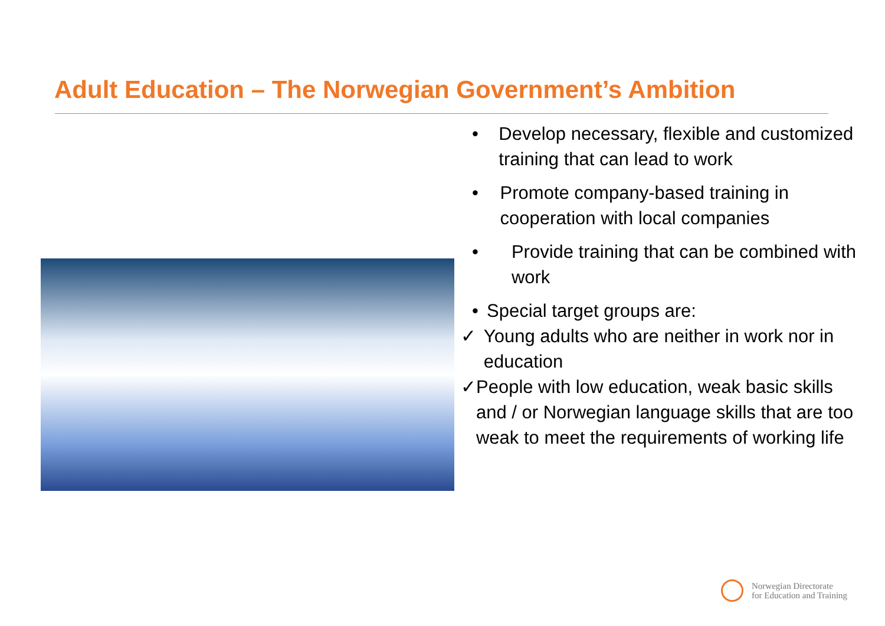Adult Education – The Norwegian Government’s Ambition
• Develop necessary, flexible and customized training that can lead to work
• Promote company-based training in cooperation with local companies
• Provide training that can be combined with work
• Special target groups are:
✓ Young adults who are neither in work nor in education
✓ People with low education, weak basic skills and / or Norwegian language skills that are too weak to meet the requirements of working life
Norwegian Directorate
for Education and Training